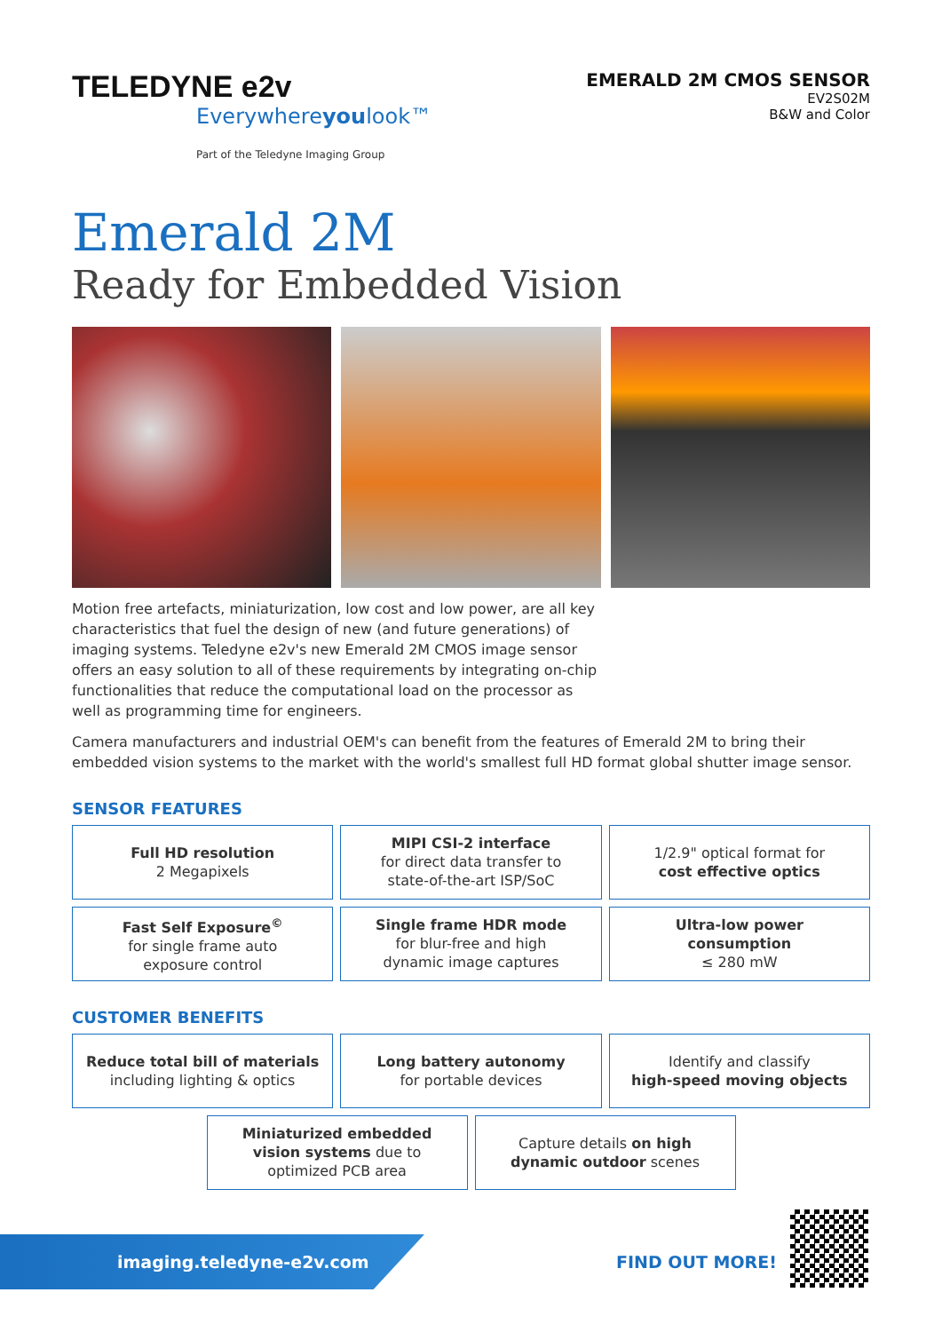TELEDYNE e2v
Everywhereyoulook™
Part of the Teledyne Imaging Group
EMERALD 2M CMOS SENSOR
EV2S02M
B&W and Color
Emerald 2M
Ready for Embedded Vision
Motion free artefacts, miniaturization, low cost and low power, are all key characteristics that fuel the design of new (and future generations) of imaging systems. Teledyne e2v's new Emerald 2M CMOS image sensor offers an easy solution to all of these requirements by integrating on-chip functionalities that reduce the computational load on the processor as well as programming time for engineers.
Camera manufacturers and industrial OEM's can benefit from the features of Emerald 2M to bring their embedded vision systems to the market with the world's smallest full HD format global shutter image sensor.
SENSOR FEATURES
Full HD resolution
2 Megapixels
MIPI CSI-2 interface
for direct data transfer to
state-of-the-art ISP/SoC
1/2.9" optical format for
cost effective optics
Fast Self Exposure<sup>©</sup>
for single frame auto
exposure control
Single frame HDR mode
for blur-free and high
dynamic image captures
Ultra-low power
consumption
≤ 280 mW
CUSTOMER BENEFITS
Reduce total bill of materials
including lighting & optics
Long battery autonomy
for portable devices
Identify and classify
high-speed moving objects
Miniaturized embedded
vision systems due to
optimized PCB area
Capture details on high
dynamic outdoor scenes
imaging.teledyne-e2v.com
FIND OUT MORE!